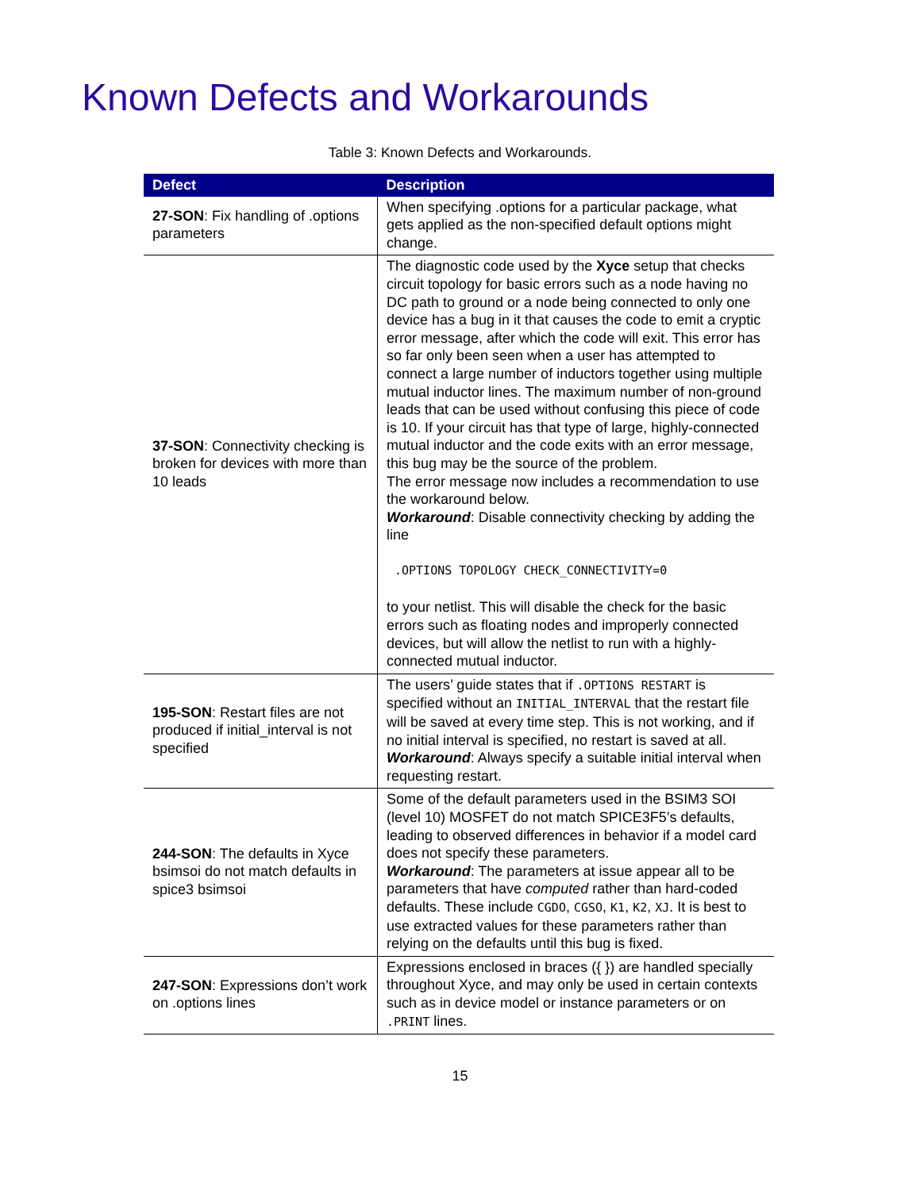Known Defects and Workarounds
Table 3: Known Defects and Workarounds.
| Defect | Description |
| --- | --- |
| 27-SON : Fix handling of .options parameters | When specifying .options for a particular package, what gets applied as the non-specified default options might change. |
| 37-SON : Connectivity checking is broken for devices with more than 10 leads | The diagnostic code used by the Xyce setup that checks circuit topology for basic errors such as a node having no DC path to ground or a node being connected to only one device has a bug in it that causes the code to emit a cryptic error message, after which the code will exit. This error has so far only been seen when a user has attempted to connect a large number of inductors together using multiple mutual inductor lines. The maximum number of non-ground leads that can be used without confusing this piece of code is 10. If your circuit has that type of large, highly-connected mutual inductor and the code exits with an error message, this bug may be the source of the problem. The error message now includes a recommendation to use the workaround below. Workaround : Disable connectivity checking by adding the line .OPTIONS TOPOLOGY CHECK_CONNECTIVITY=0 to your netlist. This will disable the check for the basic errors such as floating nodes and improperly connected devices, but will allow the netlist to run with a highly-connected mutual inductor. |
| 195-SON : Restart files are not produced if initial_interval is not specified | The users’ guide states that if .OPTIONS RESTART is specified without an INITIAL_INTERVAL that the restart file will be saved at every time step. This is not working, and if no initial interval is specified, no restart is saved at all. Workaround : Always specify a suitable initial interval when requesting restart. |
| 244-SON : The defaults in Xyce bsimsoi do not match defaults in spice3 bsimsoi | Some of the default parameters used in the BSIM3 SOI (level 10) MOSFET do not match SPICE3F5’s defaults, leading to observed differences in behavior if a model card does not specify these parameters. Workaround : The parameters at issue appear all to be parameters that have computed rather than hard-coded defaults. These include CGDO , CGSO , K1 , K2 , XJ . It is best to use extracted values for these parameters rather than relying on the defaults until this bug is fixed. |
| 247-SON : Expressions don’t work on .options lines | Expressions enclosed in braces ({ }) are handled specially throughout Xyce, and may only be used in certain contexts such as in device model or instance parameters or on .PRINT lines. |
15